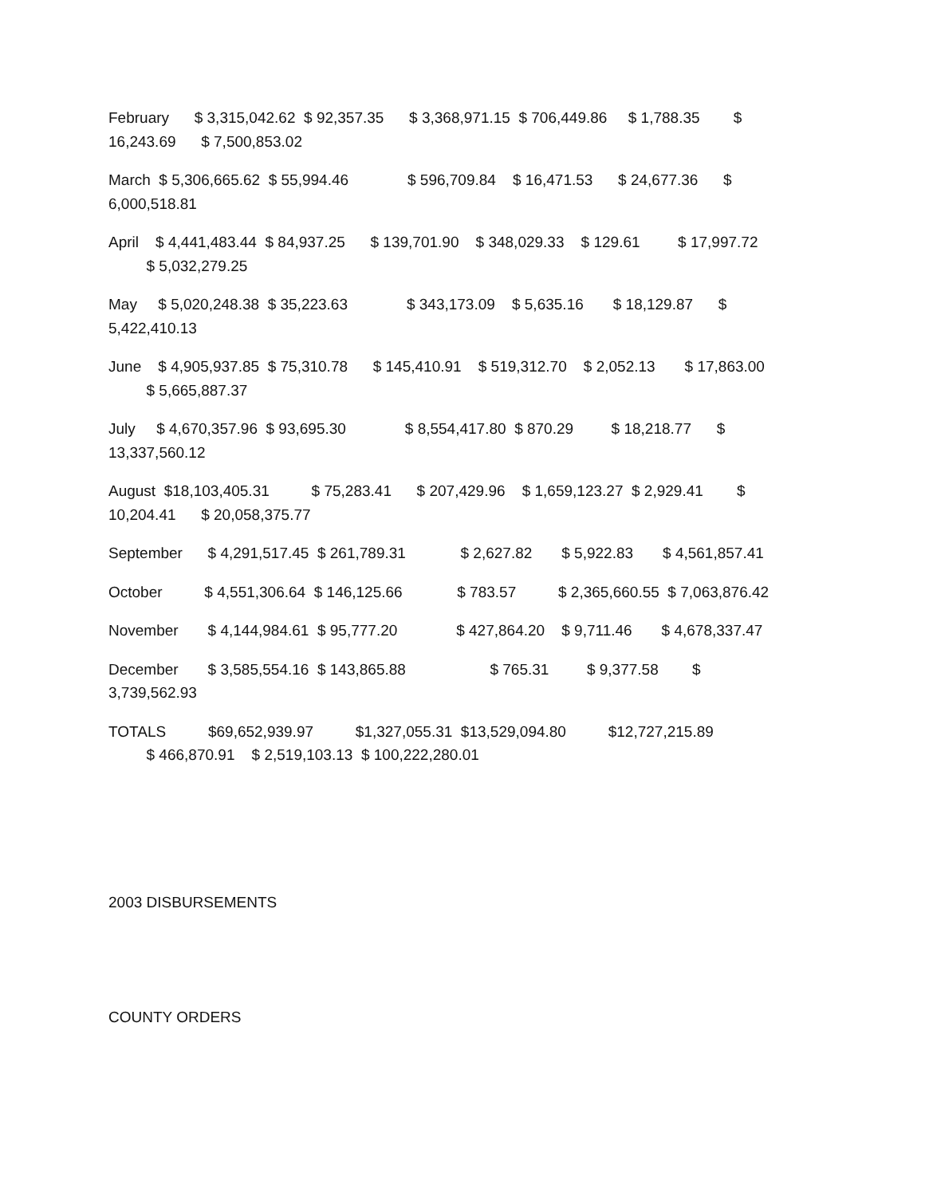February $ 3,315,042.62 $ 92,357.35 $ 3,368,971.15 $ 706,449.86 $ 1,788.35 $ 16,243.69 $ 7,500,853.02
March $ 5,306,665.62 $ 55,994.46 $ 596,709.84 $ 16,471.53 $ 24,677.36 $ 6,000,518.81
April $ 4,441,483.44 $ 84,937.25 $ 139,701.90 $ 348,029.33 $ 129.61 $ 17,997.72 $ 5,032,279.25
May $ 5,020,248.38 $ 35,223.63 $ 343,173.09 $ 5,635.16 $ 18,129.87 $ 5,422,410.13
June $ 4,905,937.85 $ 75,310.78 $ 145,410.91 $ 519,312.70 $ 2,052.13 $ 17,863.00 $ 5,665,887.37
July $ 4,670,357.96 $ 93,695.30 $ 8,554,417.80 $ 870.29 $ 18,218.77 $ 13,337,560.12
August $18,103,405.31 $ 75,283.41 $ 207,429.96 $ 1,659,123.27 $ 2,929.41 $ 10,204.41 $ 20,058,375.77
September $ 4,291,517.45 $ 261,789.31 $ 2,627.82 $ 5,922.83 $ 4,561,857.41
October $ 4,551,306.64 $ 146,125.66 $ 783.57 $ 2,365,660.55 $ 7,063,876.42
November $ 4,144,984.61 $ 95,777.20 $ 427,864.20 $ 9,711.46 $ 4,678,337.47
December $ 3,585,554.16 $ 143,865.88 $ 765.31 $ 9,377.58 $ 3,739,562.93
TOTALS $69,652,939.97 $1,327,055.31 $13,529,094.80 $12,727,215.89 $ 466,870.91 $ 2,519,103.13 $ 100,222,280.01
2003 DISBURSEMENTS
COUNTY ORDERS